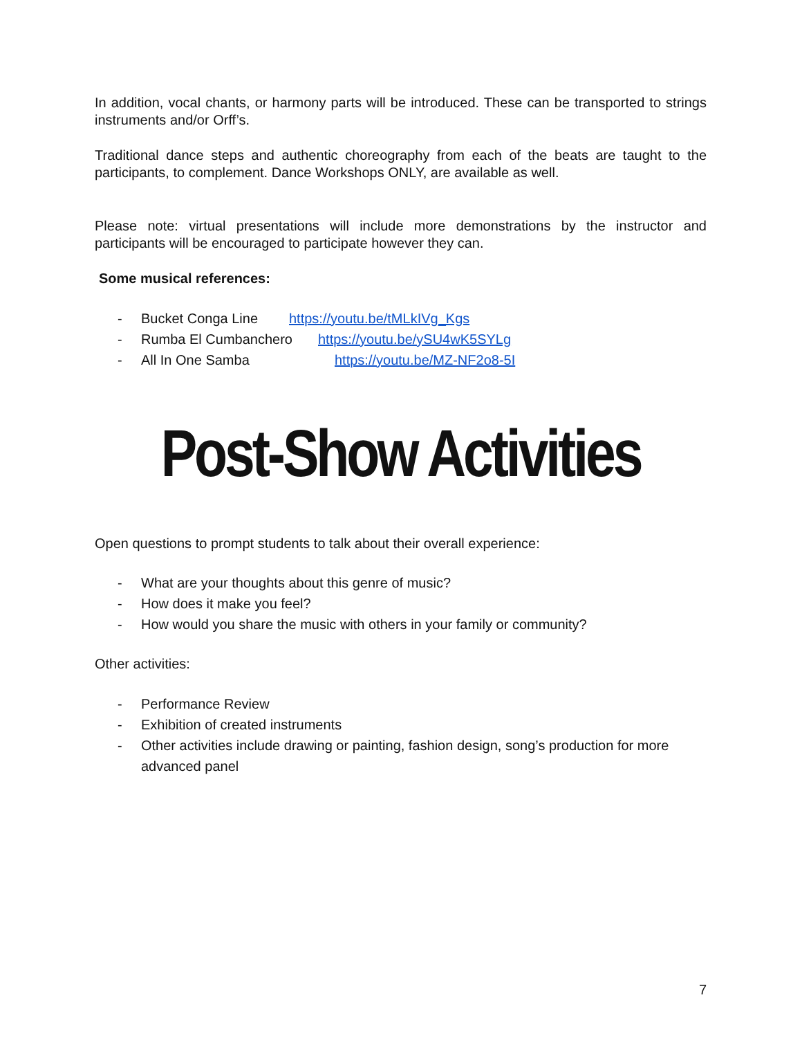In addition, vocal chants, or harmony parts will be introduced. These can be transported to strings instruments and/or Orff’s.
Traditional dance steps and authentic choreography from each of the beats are taught to the participants, to complement. Dance Workshops ONLY, are available as well.
Please note: virtual presentations will include more demonstrations by the instructor and participants will be encouraged to participate however they can.
Some musical references:
- Bucket Conga Line https://youtu.be/tMLkIVg_Kgs
- Rumba El Cumbanchero https://youtu.be/ySU4wK5SYLg
- All In One Samba https://youtu.be/MZ-NF2o8-5I
Post-Show Activities
Open questions to prompt students to talk about their overall experience:
- What are your thoughts about this genre of music?
- How does it make you feel?
- How would you share the music with others in your family or community?
Other activities:
- Performance Review
- Exhibition of created instruments
- Other activities include drawing or painting, fashion design, song’s production for more advanced panel
7